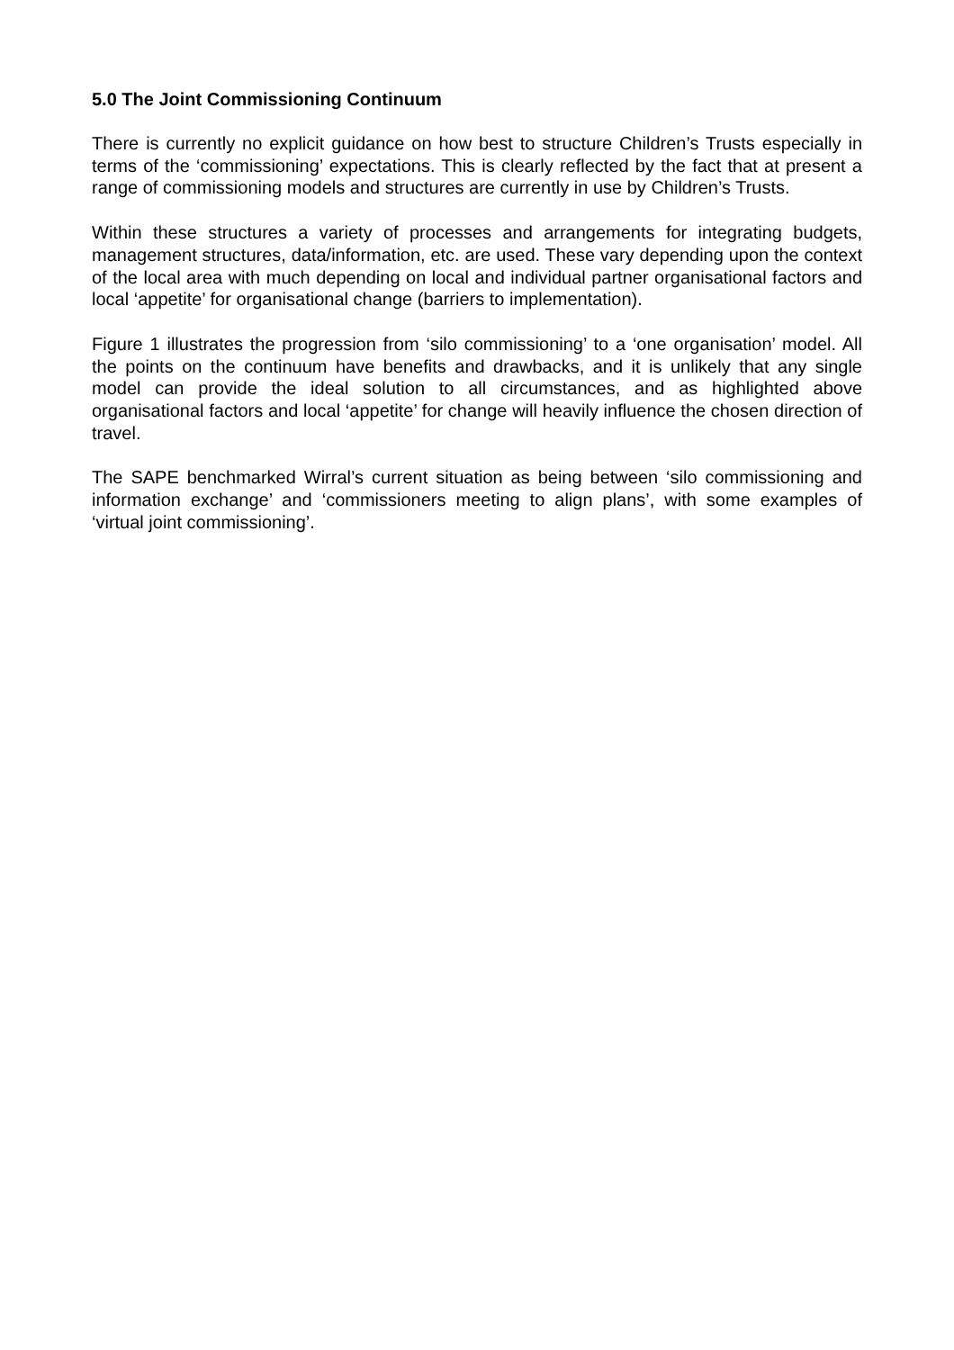5.0 The Joint Commissioning Continuum
There is currently no explicit guidance on how best to structure Children’s Trusts especially in terms of the ‘commissioning’ expectations. This is clearly reflected by the fact that at present a range of commissioning models and structures are currently in use by Children’s Trusts.
Within these structures a variety of processes and arrangements for integrating budgets, management structures, data/information, etc. are used. These vary depending upon the context of the local area with much depending on local and individual partner organisational factors and local ‘appetite’ for organisational change (barriers to implementation).
Figure 1 illustrates the progression from ‘silo commissioning’ to a ‘one organisation’ model. All the points on the continuum have benefits and drawbacks, and it is unlikely that any single model can provide the ideal solution to all circumstances, and as highlighted above organisational factors and local ‘appetite’ for change will heavily influence the chosen direction of travel.
The SAPE benchmarked Wirral’s current situation as being between ‘silo commissioning and information exchange’ and ‘commissioners meeting to align plans’, with some examples of ‘virtual joint commissioning’.